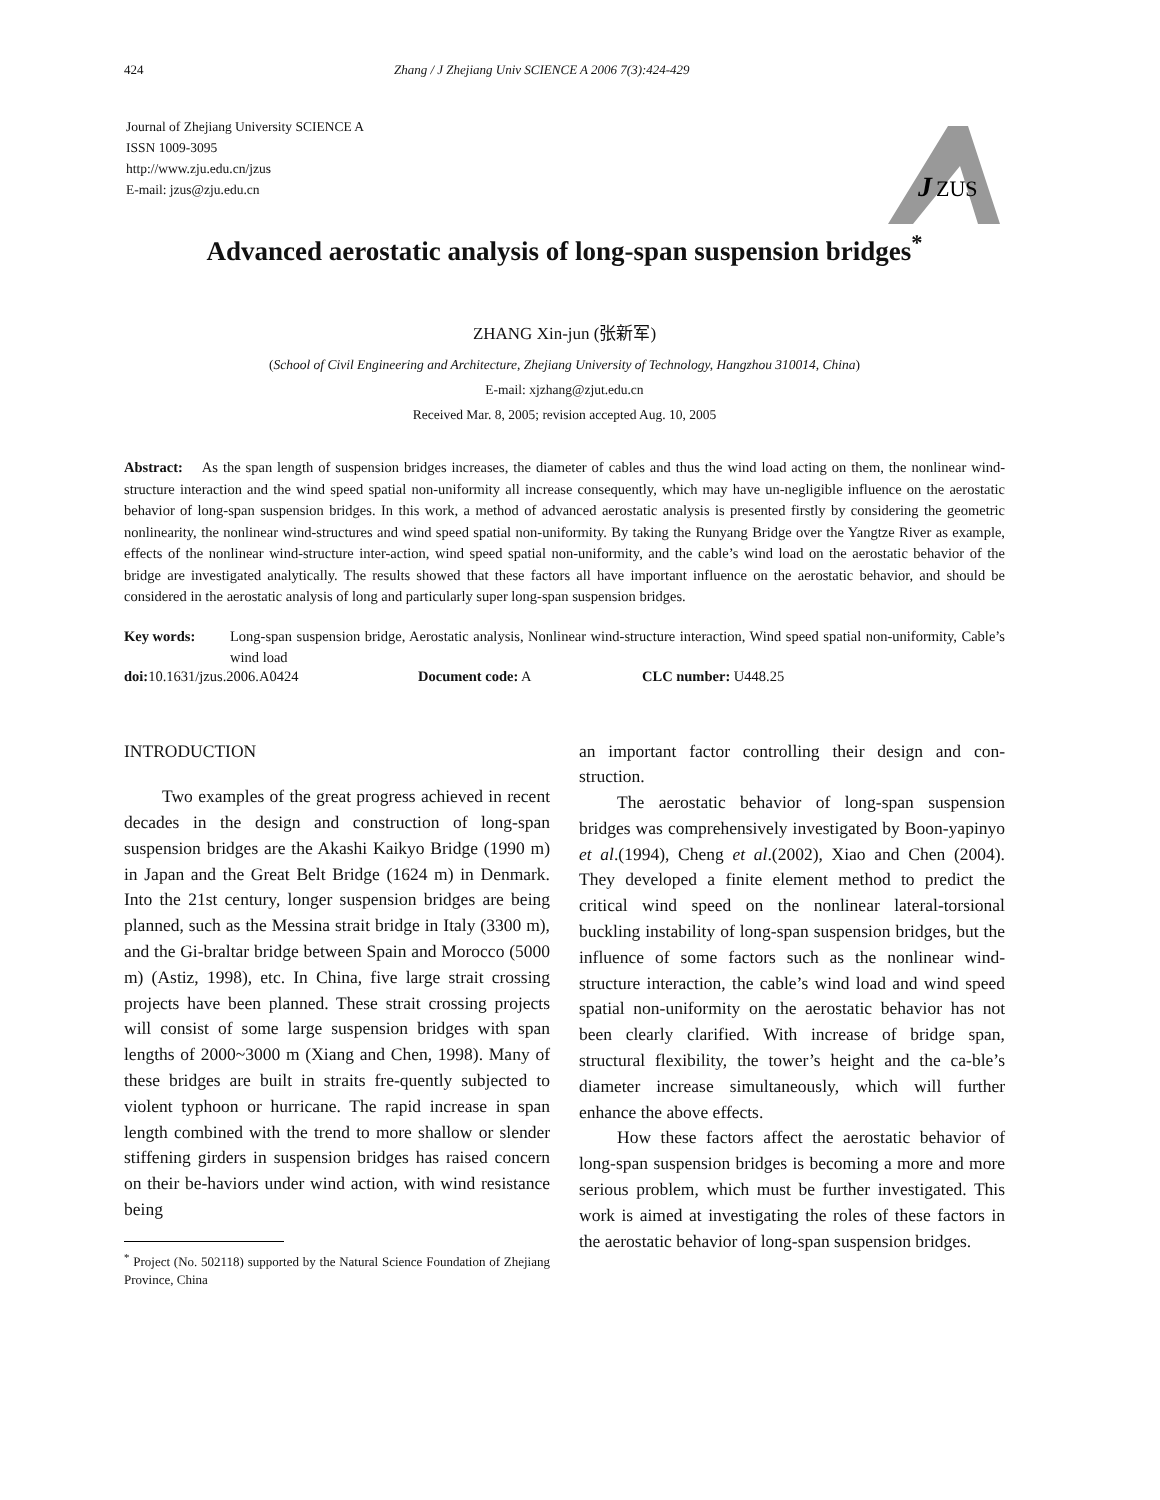424 Zhang / J Zhejiang Univ SCIENCE A 2006 7(3):424-429
Journal of Zhejiang University SCIENCE A
ISSN 1009-3095
http://www.zju.edu.cn/jzus
E-mail: jzus@zju.edu.cn
J
ZUS
Advanced aerostatic analysis of long-span suspension bridges<sup>*</sup>
ZHANG Xin-jun (张新军)
(School of Civil Engineering and Architecture, Zhejiang University of Technology, Hangzhou 310014, China)
E-mail: xjzhang@zjut.edu.cn
Received Mar. 8, 2005; revision accepted Aug. 10, 2005
Abstract: As the span length of suspension bridges increases, the diameter of cables and thus the wind load acting on them, the nonlinear wind-structure interaction and the wind speed spatial non-uniformity all increase consequently, which may have un-negligible influence on the aerostatic behavior of long-span suspension bridges. In this work, a method of advanced aerostatic analysis is presented firstly by considering the geometric nonlinearity, the nonlinear wind-structures and wind speed spatial non-uniformity. By taking the Runyang Bridge over the Yangtze River as example, effects of the nonlinear wind-structure inter-action, wind speed spatial non-uniformity, and the cable’s wind load on the aerostatic behavior of the bridge are investigated analytically. The results showed that these factors all have important influence on the aerostatic behavior, and should be considered in the aerostatic analysis of long and particularly super long-span suspension bridges.
Key words: Long-span suspension bridge, Aerostatic analysis, Nonlinear wind-structure interaction, Wind speed spatial non-uniformity, Cable’s wind load
doi: 10.1631/jzus.2006.A0424 Document code: A CLC number: U448.25
INTRODUCTION
Two examples of the great progress achieved in recent decades in the design and construction of long-span suspension bridges are the Akashi Kaikyo Bridge (1990 m) in Japan and the Great Belt Bridge (1624 m) in Denmark. Into the 21st century, longer suspension bridges are being planned, such as the Messina strait bridge in Italy (3300 m), and the Gi-braltar bridge between Spain and Morocco (5000 m) (Astiz, 1998), etc. In China, five large strait crossing projects have been planned. These strait crossing projects will consist of some large suspension bridges with span lengths of 2000~3000 m (Xiang and Chen, 1998). Many of these bridges are built in straits fre-quently subjected to violent typhoon or hurricane. The rapid increase in span length combined with the trend to more shallow or slender stiffening girders in suspension bridges has raised concern on their be-haviors under wind action, with wind resistance being
<sup>*</sup> Project (No. 502118) supported by the Natural Science Foundation of Zhejiang Province, China
an important factor controlling their design and con-struction.
The aerostatic behavior of long-span suspension bridges was comprehensively investigated by Boon-yapinyo et al.(1994), Cheng et al.(2002), Xiao and Chen (2004). They developed a finite element method to predict the critical wind speed on the nonlinear lateral-torsional buckling instability of long-span suspension bridges, but the influence of some factors such as the nonlinear wind-structure interaction, the cable’s wind load and wind speed spatial non-uniformity on the aerostatic behavior has not been clearly clarified. With increase of bridge span, structural flexibility, the tower’s height and the ca-ble’s diameter increase simultaneously, which will further enhance the above effects.
How these factors affect the aerostatic behavior of long-span suspension bridges is becoming a more and more serious problem, which must be further investigated. This work is aimed at investigating the roles of these factors in the aerostatic behavior of long-span suspension bridges.